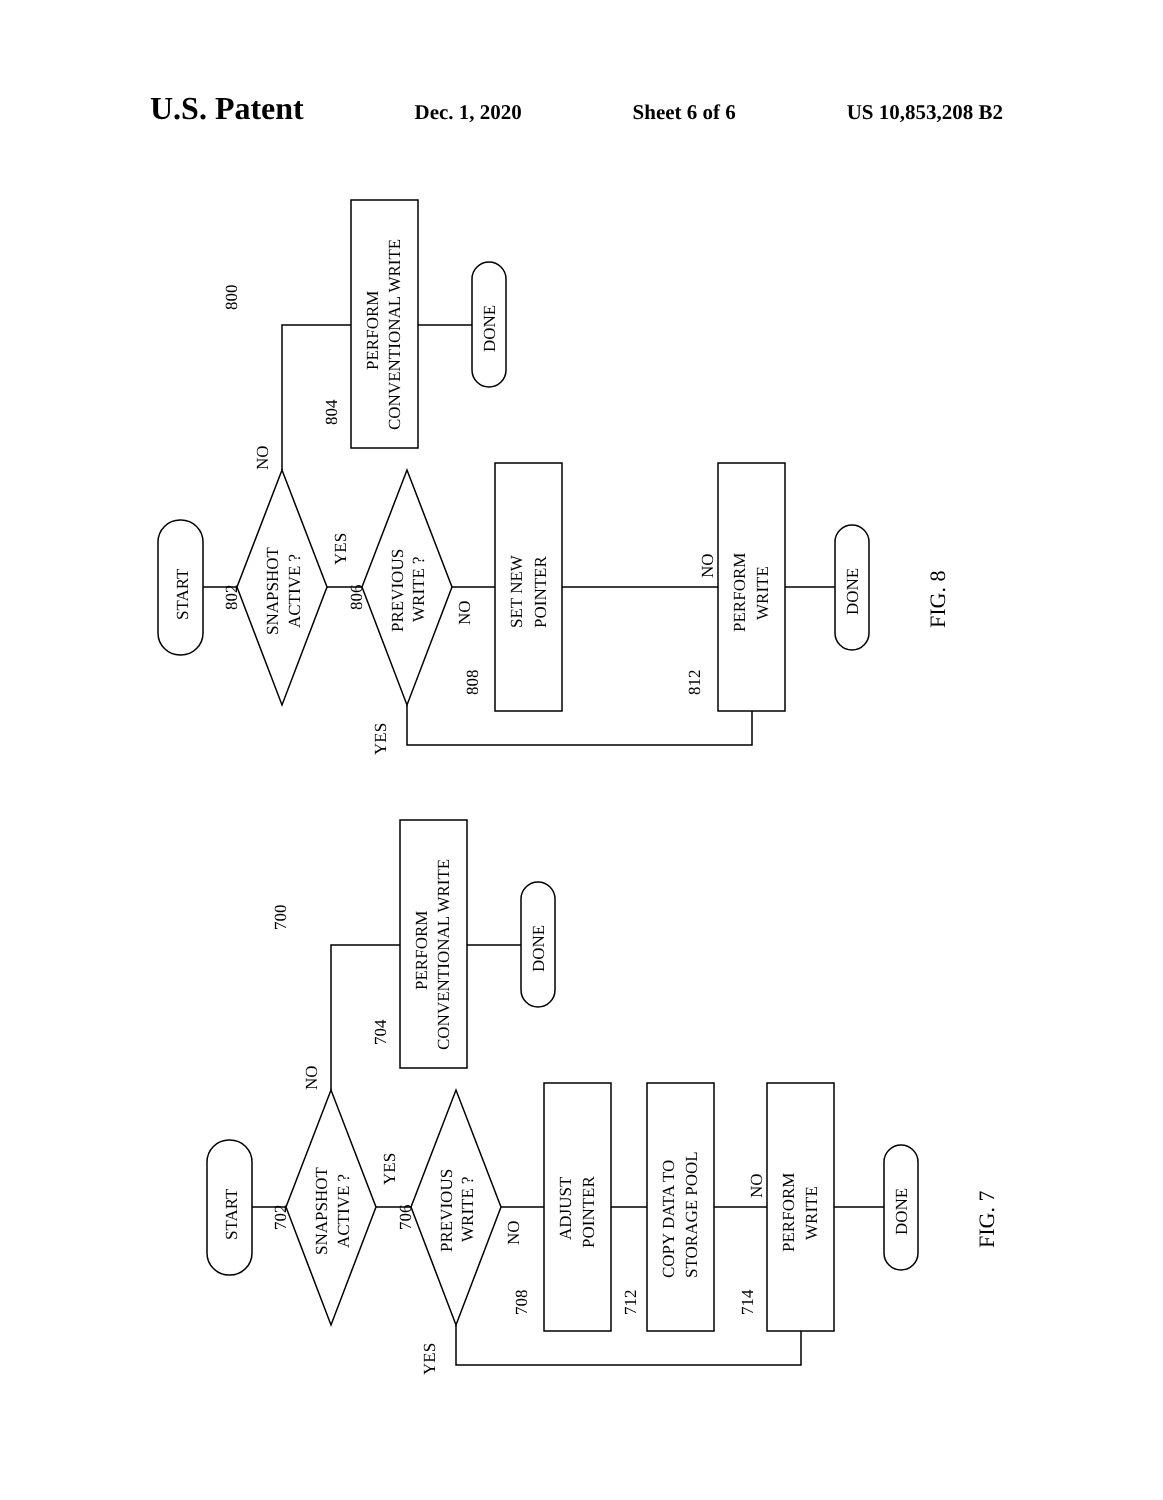U.S. Patent Dec. 1, 2020 Sheet 6 of 6 US 10,853,208 B2
START
SNAPSHOT
ACTIVE ?
PREVIOUS
WRITE ?
PERFORM
CONVENTIONAL WRITE
DONE
SET NEW
POINTER
PERFORM
WRITE
DONE
FIG. 8
800
802
804
806
808
812
NO
YES
NO
NO
YES
START
SNAPSHOT
ACTIVE ?
PREVIOUS
WRITE ?
PERFORM
CONVENTIONAL WRITE
DONE
ADJUST
POINTER
COPY DATA TO
STORAGE POOL
PERFORM
WRITE
DONE
FIG. 7
700
702
704
706
708
712
714
NO
YES
NO
NO
YES